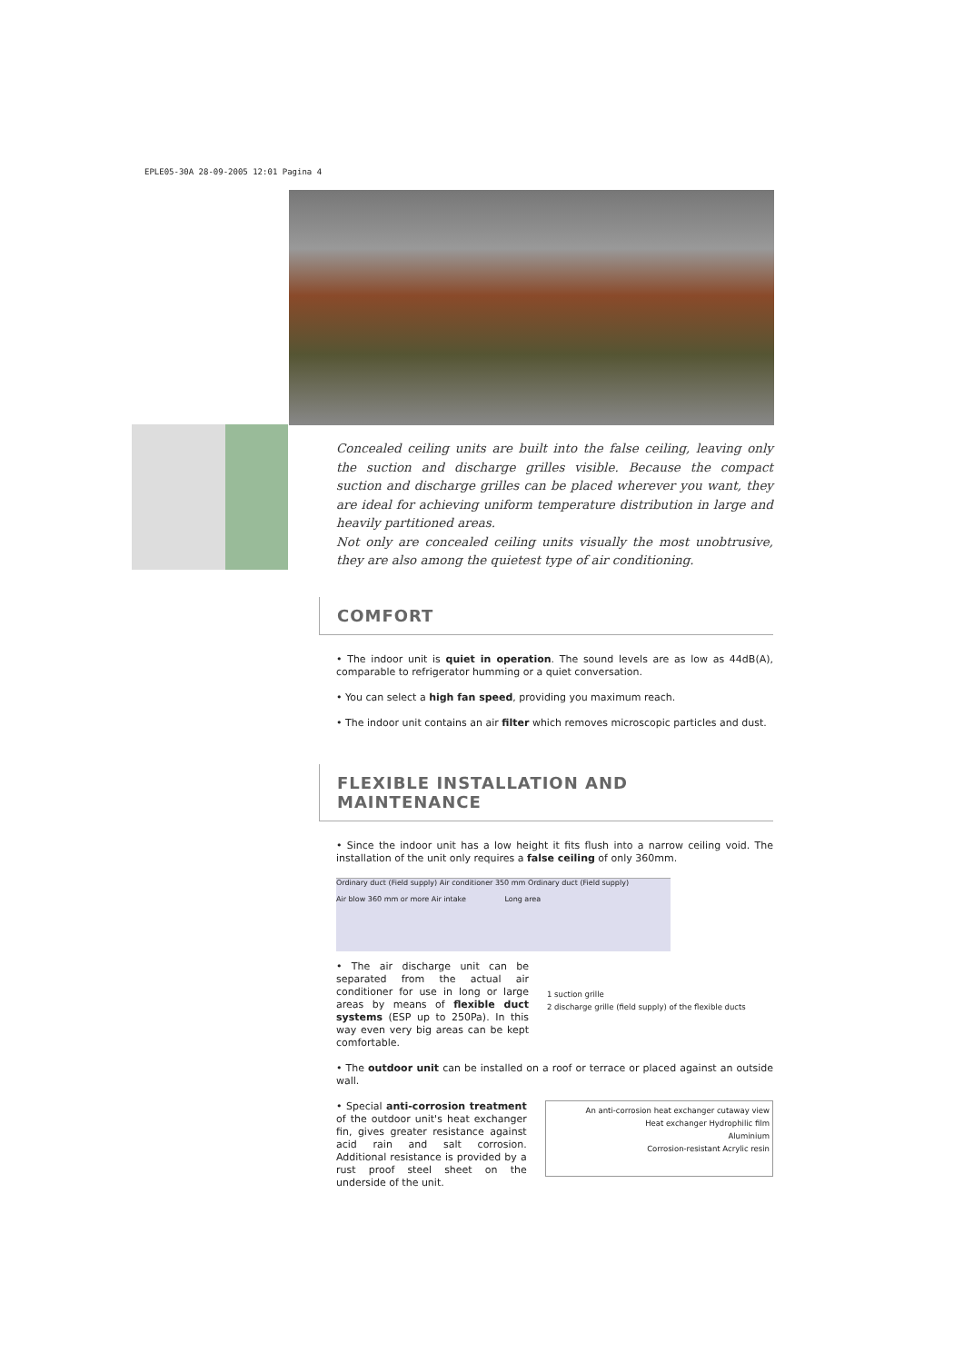EPLE05-30A 28-09-2005 12:01 Pagina 4
Concealed ceiling units are built into the false ceiling, leaving only the suction and discharge grilles visible. Because the compact suction and discharge grilles can be placed wherever you want, they are ideal for achieving uniform temperature distribution in large and heavily partitioned areas.
Not only are concealed ceiling units visually the most unobtrusive, they are also among the quietest type of air conditioning.
COMFORT
• The indoor unit is quiet in operation. The sound levels are as low as 44dB(A), comparable to refrigerator humming or a quiet conversation.
• You can select a high fan speed, providing you maximum reach.
• The indoor unit contains an air filter which removes microscopic particles and dust.
FLEXIBLE INSTALLATION AND MAINTENANCE
• Since the indoor unit has a low height it fits flush into a narrow ceiling void. The installation of the unit only requires a false ceiling of only 360mm.
Ordinary duct (Field supply) Air conditioner 350 mm Ordinary duct (Field supply)
Air blow 360 mm or more Air intake Long area
• The air discharge unit can be separated from the actual air conditioner for use in long or large areas by means of flexible duct systems (ESP up to 250Pa). In this way even very big areas can be kept comfortable.
1 suction grille
2 discharge grille (field supply) of the flexible ducts
• The outdoor unit can be installed on a roof or terrace or placed against an outside wall.
• Special anti-corrosion treatment of the outdoor unit's heat exchanger fin, gives greater resistance against acid rain and salt corrosion. Additional resistance is provided by a rust proof steel sheet on the underside of the unit.
An anti-corrosion heat exchanger cutaway view
Heat exchanger Hydrophilic film
Aluminium
Corrosion-resistant Acrylic resin